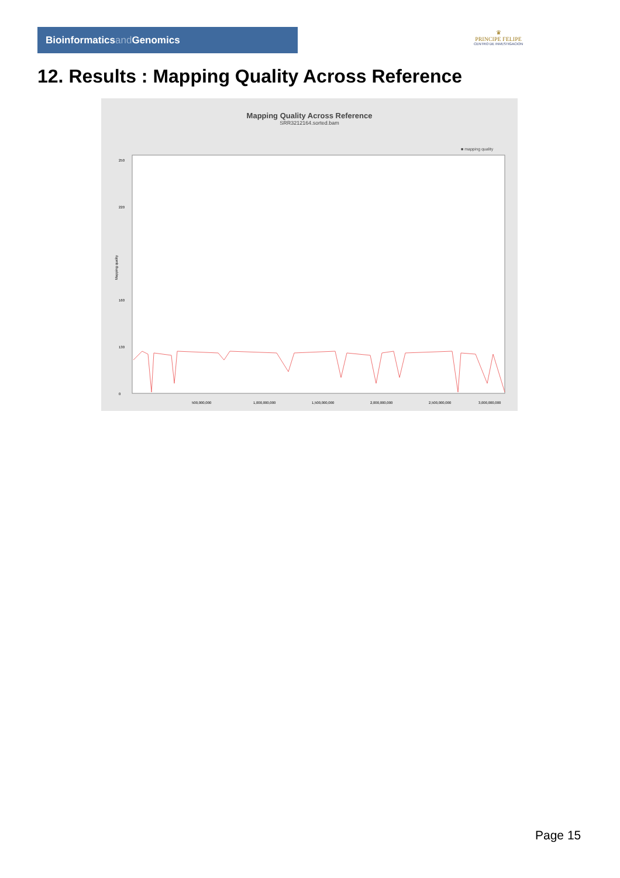Bioinformaticsand Genomics
♛
PRINCIPE FELIPE
CENTRO DE INVESTIGACION
12. Results : Mapping Quality Across Reference
Mapping Quality Across Reference
SRR3212164.sorted.bam
■ mapping quality
Mapping quality
250
220
160
130
0
500,000,000
1,000,000,000
1,500,000,000
2,000,000,000
2,500,000,000
3,000,000,000
Page 15